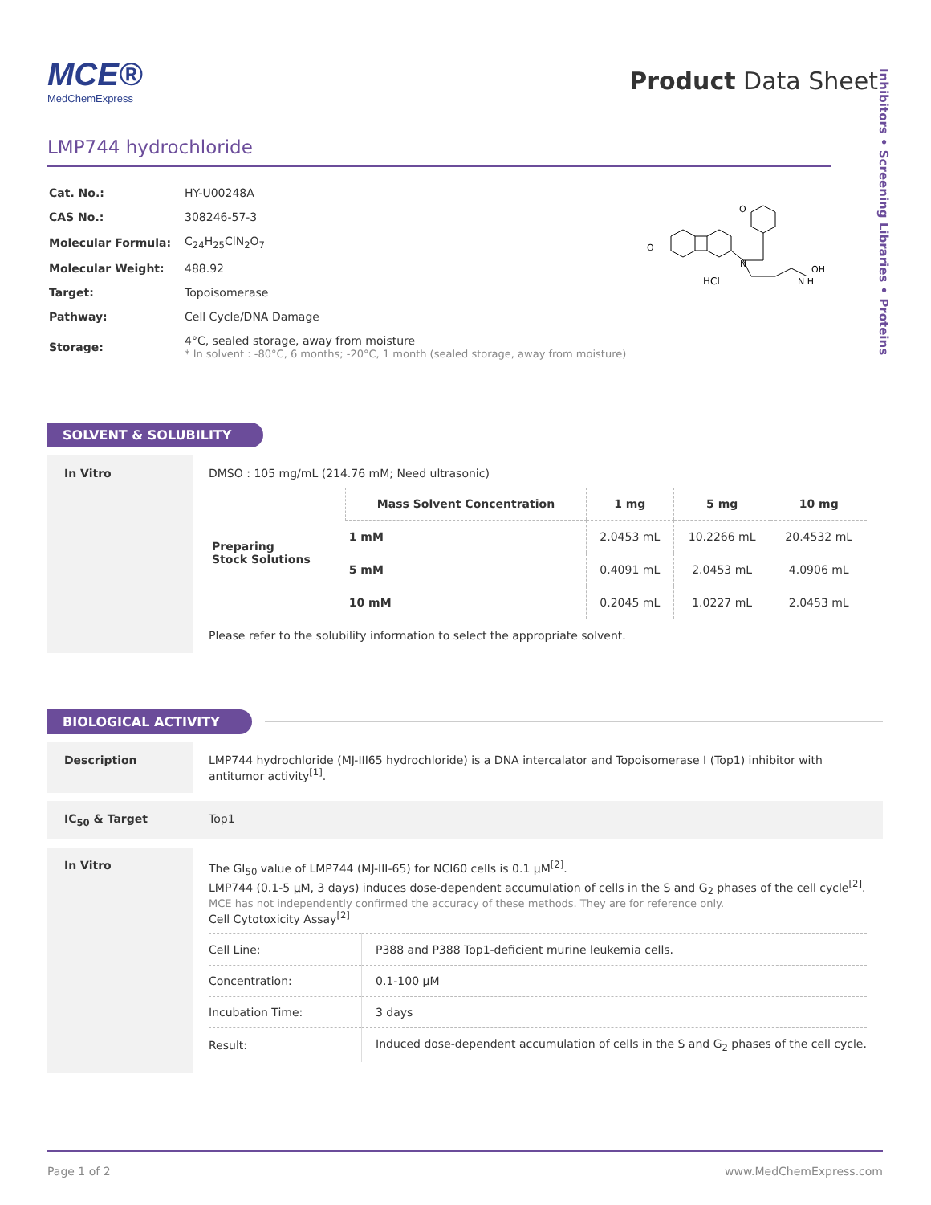Inhibitors • Screening Libraries • Proteins
MCE®
MedChemExpress
Product Data Sheet
LMP744 hydrochloride
| Cat. No.: | HY-U00248A |
| CAS No.: | 308246-57-3 |
| Molecular Formula: | C<sub>24</sub>H<sub>25</sub>ClN<sub>2</sub>O<sub>7</sub> |
| Molecular Weight: | 488.92 |
| Target: | Topoisomerase |
| Pathway: | Cell Cycle/DNA Damage |
| Storage: | 4°C, sealed storage, away from moisture * In solvent : -80°C, 6 months; -20°C, 1 month (sealed storage, away from moisture) |
O
O
N
HCl
N H
OH
SOLVENT & SOLUBILITY
In Vitro DMSO : 105 mg/mL (214.76 mM; Need ultrasonic)
| Preparing Stock Solutions | Mass Solvent Concentration | 1 mg | 5 mg | 10 mg |
| | 1 mM | 2.0453 mL | 10.2266 mL | 20.4532 mL |
| | 5 mM | 0.4091 mL | 2.0453 mL | 4.0906 mL |
| | 10 mM | 0.2045 mL | 1.0227 mL | 2.0453 mL |
Please refer to the solubility information to select the appropriate solvent.
BIOLOGICAL ACTIVITY
Description LMP744 hydrochloride (MJ-III65 hydrochloride) is a DNA intercalator and Topoisomerase I (Top1) inhibitor with antitumor activity<sup>[1]</sup>.
IC<sub>50</sub> & Target Top1
In Vitro The GI<sub>50</sub> value of LMP744 (MJ-III-65) for NCI60 cells is 0.1 μM<sup>[2]</sup>.
LMP744 (0.1-5 μM, 3 days) induces dose-dependent accumulation of cells in the S and G<sub>2</sub> phases of the cell cycle<sup>[2]</sup>.
MCE has not independently confirmed the accuracy of these methods. They are for reference only.
Cell Cytotoxicity Assay<sup>[2]</sup>
| Cell Line: | P388 and P388 Top1-deficient murine leukemia cells. |
| Concentration: | 0.1-100 μM |
| Incubation Time: | 3 days |
| Result: | Induced dose-dependent accumulation of cells in the S and G<sub>2</sub> phases of the cell cycle. |
Page 1 of 2 www.MedChemExpress.com